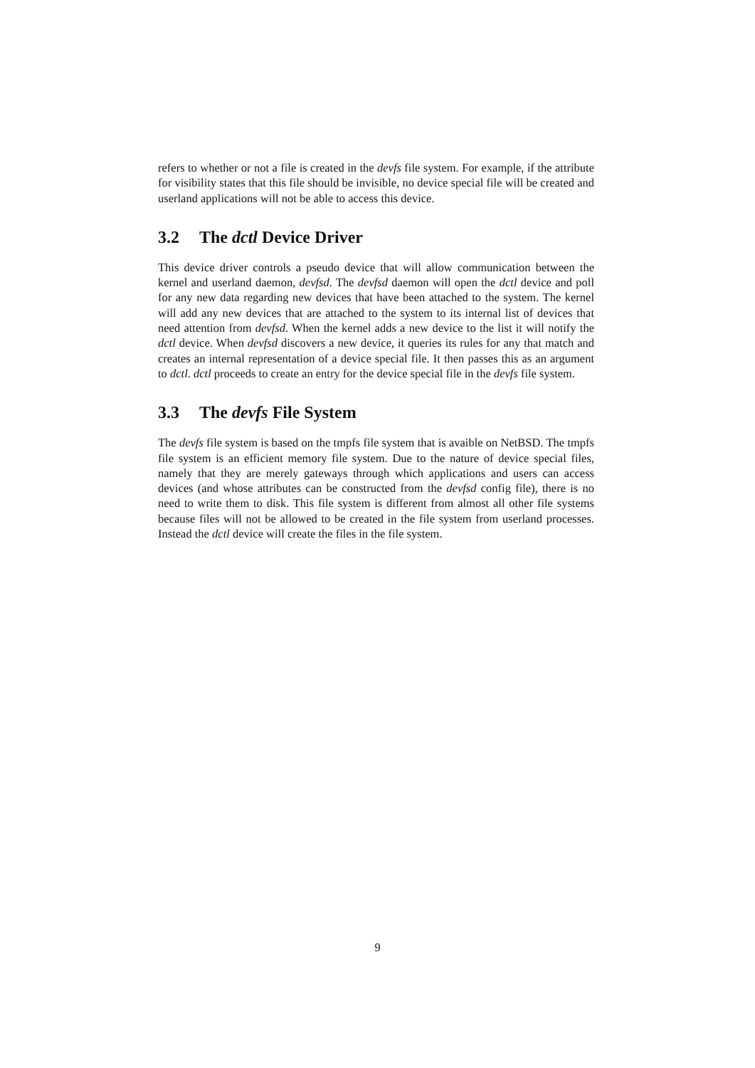refers to whether or not a file is created in the devfs file system. For example, if the attribute for visibility states that this file should be invisible, no device special file will be created and userland applications will not be able to access this device.
3.2 The dctl Device Driver
This device driver controls a pseudo device that will allow communication between the kernel and userland daemon, devfsd. The devfsd daemon will open the dctl device and poll for any new data regarding new devices that have been attached to the system. The kernel will add any new devices that are attached to the system to its internal list of devices that need attention from devfsd. When the kernel adds a new device to the list it will notify the dctl device. When devfsd discovers a new device, it queries its rules for any that match and creates an internal representation of a device special file. It then passes this as an argument to dctl. dctl proceeds to create an entry for the device special file in the devfs file system.
3.3 The devfs File System
The devfs file system is based on the tmpfs file system that is avaible on NetBSD. The tmpfs file system is an efficient memory file system. Due to the nature of device special files, namely that they are merely gateways through which applications and users can access devices (and whose attributes can be constructed from the devfsd config file), there is no need to write them to disk. This file system is different from almost all other file systems because files will not be allowed to be created in the file system from userland processes. Instead the dctl device will create the files in the file system.
9